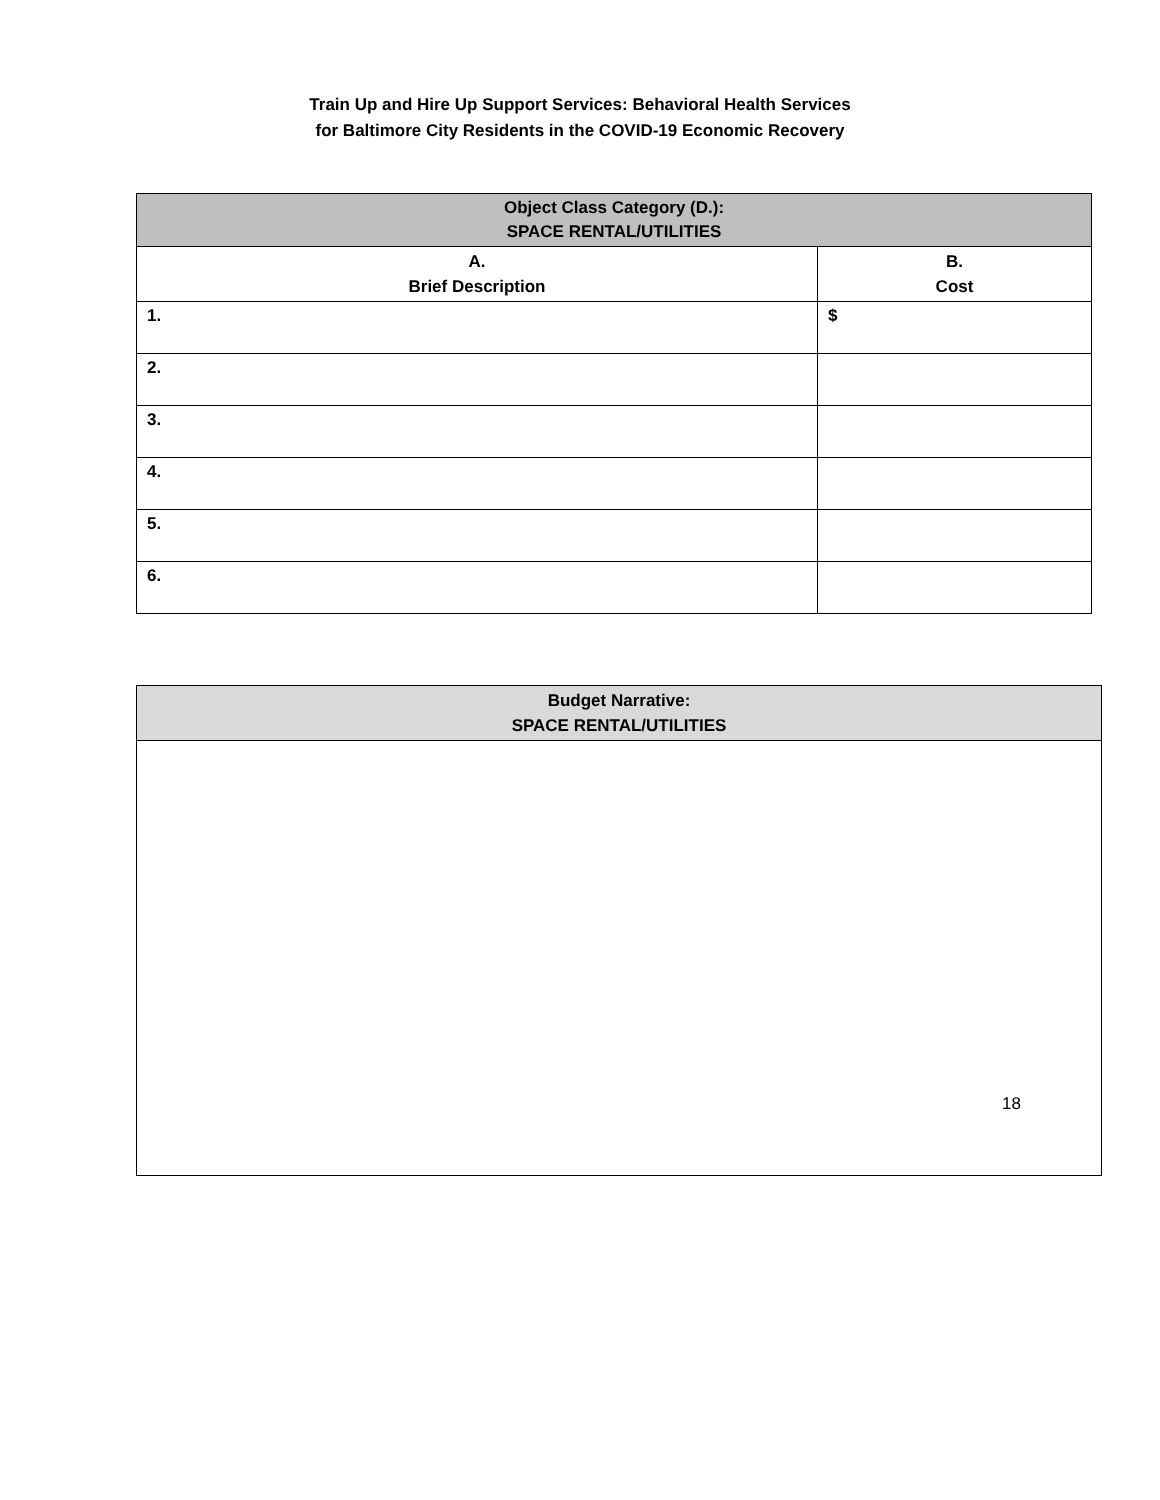Train Up and Hire Up Support Services: Behavioral Health Services
for Baltimore City Residents in the COVID-19 Economic Recovery
| Object Class Category (D.): SPACE RENTAL/UTILITIES | |
| --- | --- |
| A. Brief Description | B. Cost |
| 1. | $ |
| 2. | |
| 3. | |
| 4. | |
| 5. | |
| 6. | |
| Budget Narrative: SPACE RENTAL/UTILITIES |
| --- |
18